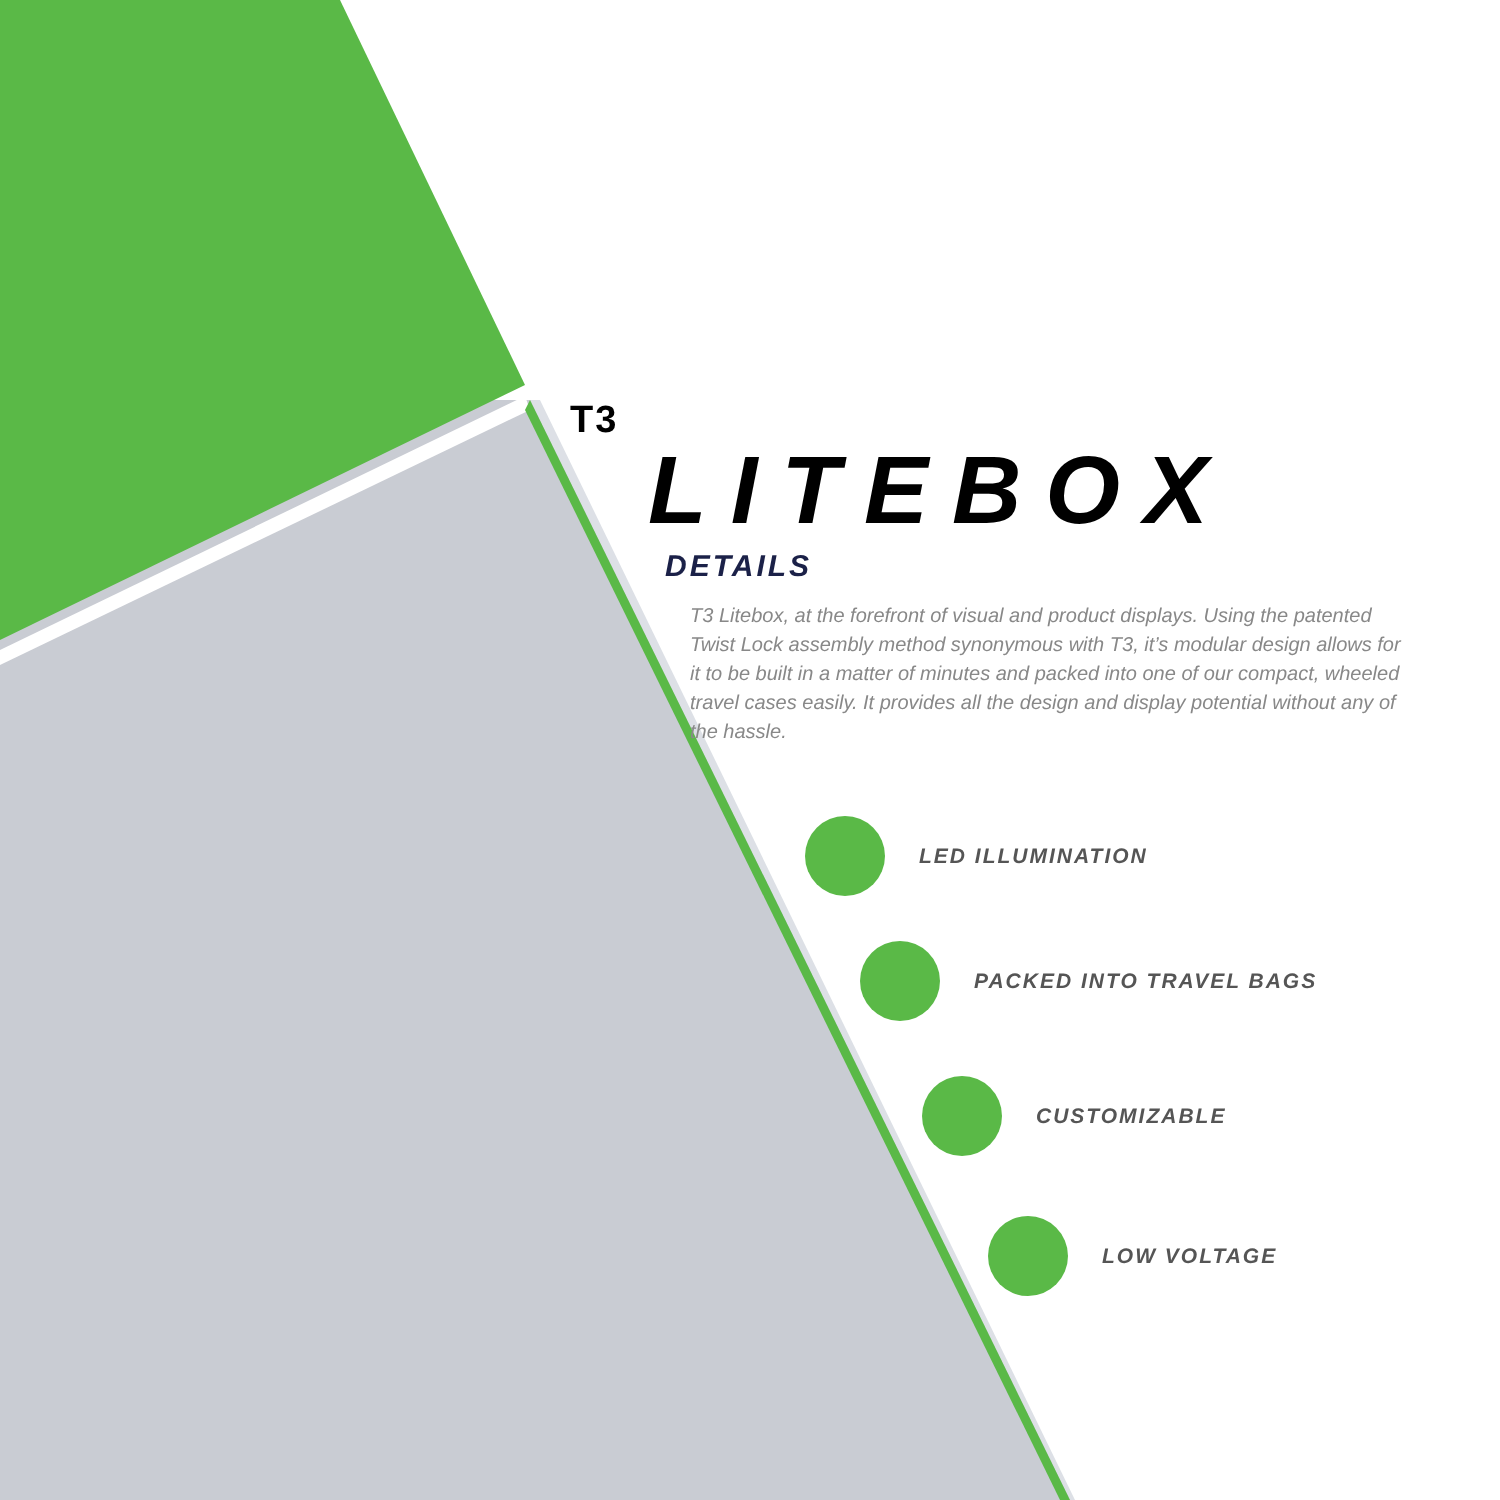T3
LITEBOX
DETAILS
T3 Litebox, at the forefront of visual and product displays. Using the patented Twist Lock assembly method synonymous with T3, it’s modular design allows for it to be built in a matter of minutes and packed into one of our compact, wheeled travel cases easily. It provides all the design and display potential without any of the hassle.
LED ILLUMINATION
PACKED INTO TRAVEL BAGS
CUSTOMIZABLE
LOW VOLTAGE